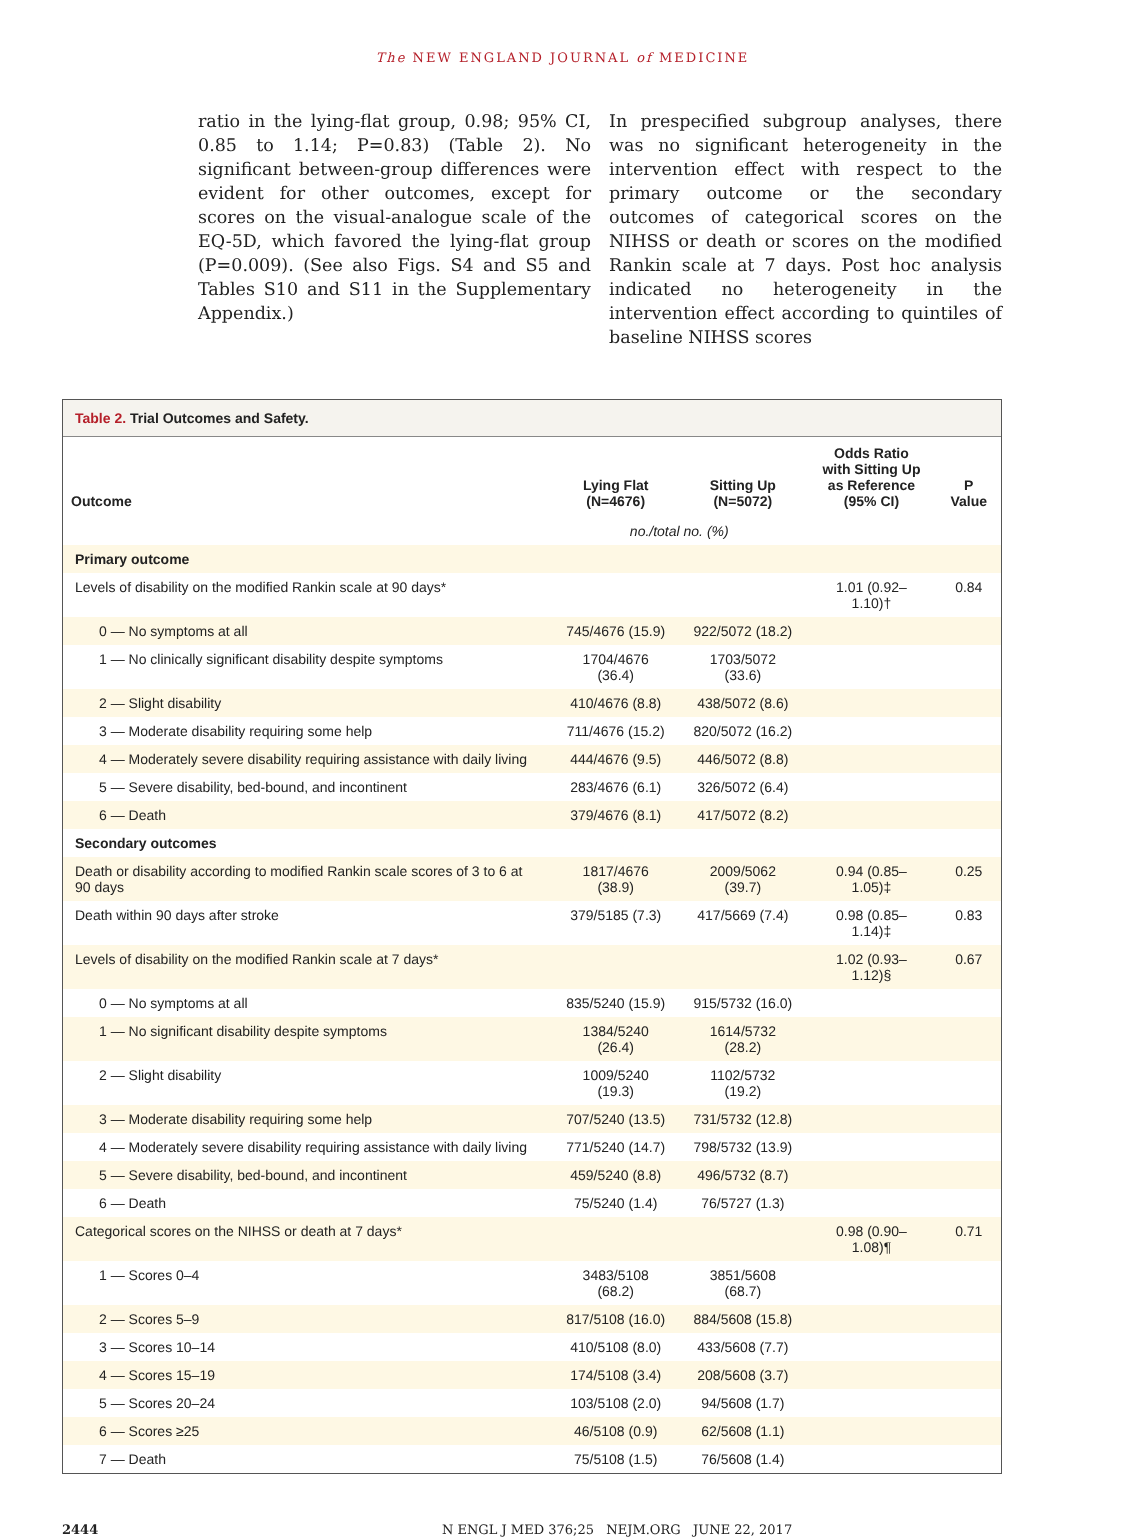The NEW ENGLAND JOURNAL of MEDICINE
ratio in the lying-flat group, 0.98; 95% CI, 0.85 to 1.14; P=0.83) (Table 2). No significant between-group differences were evident for other outcomes, except for scores on the visual-analogue scale of the EQ-5D, which favored the lying-flat group (P=0.009). (See also Figs. S4 and S5 and Tables S10 and S11 in the Supplementary Appendix.)
In prespecified subgroup analyses, there was no significant heterogeneity in the intervention effect with respect to the primary outcome or the secondary outcomes of categorical scores on the NIHSS or death or scores on the modified Rankin scale at 7 days. Post hoc analysis indicated no heterogeneity in the intervention effect according to quintiles of baseline NIHSS scores
Table 2. Trial Outcomes and Safety.
| Outcome | Lying Flat (N=4676) | Sitting Up (N=5072) | Odds Ratio with Sitting Up as Reference (95% CI) | P Value |
| --- | --- | --- | --- | --- |
| | no./total no. (%) | | | |
| Primary outcome | | | | |
| Levels of disability on the modified Rankin scale at 90 days* | | | 1.01 (0.92–1.10)† | 0.84 |
| 0 — No symptoms at all | 745/4676 (15.9) | 922/5072 (18.2) | | |
| 1 — No clinically significant disability despite symptoms | 1704/4676 (36.4) | 1703/5072 (33.6) | | |
| 2 — Slight disability | 410/4676 (8.8) | 438/5072 (8.6) | | |
| 3 — Moderate disability requiring some help | 711/4676 (15.2) | 820/5072 (16.2) | | |
| 4 — Moderately severe disability requiring assistance with daily living | 444/4676 (9.5) | 446/5072 (8.8) | | |
| 5 — Severe disability, bed-bound, and incontinent | 283/4676 (6.1) | 326/5072 (6.4) | | |
| 6 — Death | 379/4676 (8.1) | 417/5072 (8.2) | | |
| Secondary outcomes | | | | |
| Death or disability according to modified Rankin scale scores of 3 to 6 at 90 days | 1817/4676 (38.9) | 2009/5062 (39.7) | 0.94 (0.85–1.05)‡ | 0.25 |
| Death within 90 days after stroke | 379/5185 (7.3) | 417/5669 (7.4) | 0.98 (0.85–1.14)‡ | 0.83 |
| Levels of disability on the modified Rankin scale at 7 days* | | | 1.02 (0.93–1.12)§ | 0.67 |
| 0 — No symptoms at all | 835/5240 (15.9) | 915/5732 (16.0) | | |
| 1 — No significant disability despite symptoms | 1384/5240 (26.4) | 1614/5732 (28.2) | | |
| 2 — Slight disability | 1009/5240 (19.3) | 1102/5732 (19.2) | | |
| 3 — Moderate disability requiring some help | 707/5240 (13.5) | 731/5732 (12.8) | | |
| 4 — Moderately severe disability requiring assistance with daily living | 771/5240 (14.7) | 798/5732 (13.9) | | |
| 5 — Severe disability, bed-bound, and incontinent | 459/5240 (8.8) | 496/5732 (8.7) | | |
| 6 — Death | 75/5240 (1.4) | 76/5727 (1.3) | | |
| Categorical scores on the NIHSS or death at 7 days* | | | 0.98 (0.90–1.08)¶ | 0.71 |
| 1 — Scores 0–4 | 3483/5108 (68.2) | 3851/5608 (68.7) | | |
| 2 — Scores 5–9 | 817/5108 (16.0) | 884/5608 (15.8) | | |
| 3 — Scores 10–14 | 410/5108 (8.0) | 433/5608 (7.7) | | |
| 4 — Scores 15–19 | 174/5108 (3.4) | 208/5608 (3.7) | | |
| 5 — Scores 20–24 | 103/5108 (2.0) | 94/5608 (1.7) | | |
| 6 — Scores ≥25 | 46/5108 (0.9) | 62/5608 (1.1) | | |
| 7 — Death | 75/5108 (1.5) | 76/5608 (1.4) | | |
2444 N ENGL J MED 376;25 NEJM.ORG JUNE 22, 2017